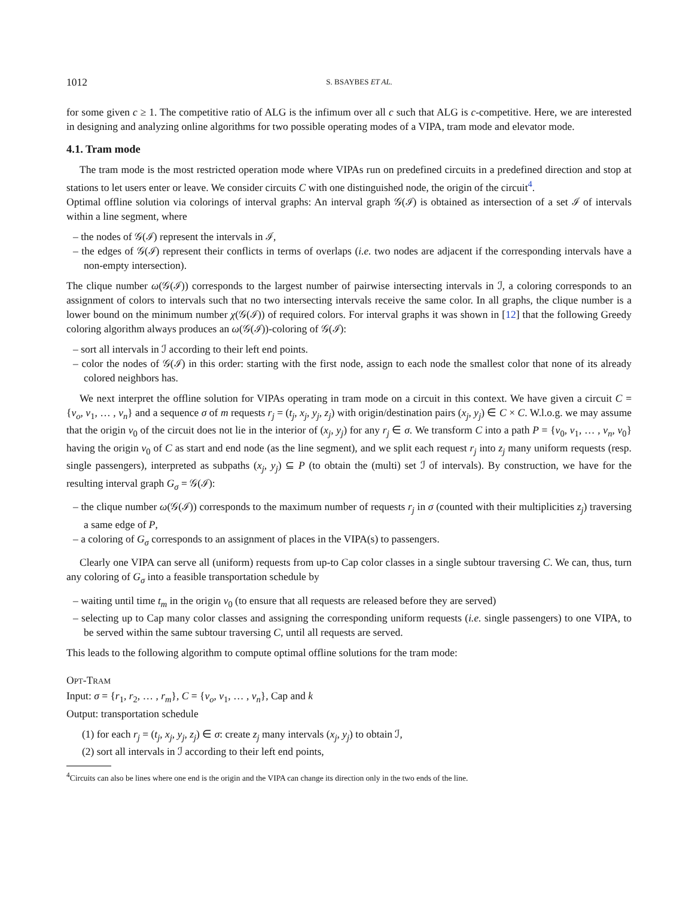1012 S. BSAYBES ET AL.
for some given c ≥ 1. The competitive ratio of ALG is the infimum over all c such that ALG is c-competitive. Here, we are interested in designing and analyzing online algorithms for two possible operating modes of a VIPA, tram mode and elevator mode.
4.1. Tram mode
The tram mode is the most restricted operation mode where VIPAs run on predefined circuits in a predefined direction and stop at stations to let users enter or leave. We consider circuits C with one distinguished node, the origin of the circuit<sup>4</sup>.
Optimal offline solution via colorings of interval graphs: An interval graph 𝒢(ℐ) is obtained as intersection of a set ℐ of intervals within a line segment, where
– the nodes of 𝒢(ℐ) represent the intervals in ℐ,
– the edges of 𝒢(ℐ) represent their conflicts in terms of overlaps (i.e. two nodes are adjacent if the corresponding intervals have a non-empty intersection).
The clique number ω(𝒢(ℐ)) corresponds to the largest number of pairwise intersecting intervals in ℐ, a coloring corresponds to an assignment of colors to intervals such that no two intersecting intervals receive the same color. In all graphs, the clique number is a lower bound on the minimum number χ(𝒢(ℐ)) of required colors. For interval graphs it was shown in [12] that the following Greedy coloring algorithm always produces an ω(𝒢(ℐ))-coloring of 𝒢(ℐ):
– sort all intervals in ℐ according to their left end points.
– color the nodes of 𝒢(ℐ) in this order: starting with the first node, assign to each node the smallest color that none of its already colored neighbors has.
We next interpret the offline solution for VIPAs operating in tram mode on a circuit in this context. We have given a circuit C = {v<sub>o</sub>, v<sub>1</sub>, … , v<sub>n</sub>} and a sequence σ of m requests r<sub>j</sub> = (t<sub>j</sub>, x<sub>j</sub>, y<sub>j</sub>, z<sub>j</sub>) with origin/destination pairs (x<sub>j</sub>, y<sub>j</sub>) ∈ C × C. W.l.o.g. we may assume that the origin v<sub>0</sub> of the circuit does not lie in the interior of (x<sub>j</sub>, y<sub>j</sub>) for any r<sub>j</sub> ∈ σ. We transform C into a path P = {v<sub>0</sub>, v<sub>1</sub>, … , v<sub>n</sub>, v<sub>0</sub>} having the origin v<sub>0</sub> of C as start and end node (as the line segment), and we split each request r<sub>j</sub> into z<sub>j</sub> many uniform requests (resp. single passengers), interpreted as subpaths (x<sub>j</sub>, y<sub>j</sub>) ⊆ P (to obtain the (multi) set ℐ of intervals). By construction, we have for the resulting interval graph G<sub>σ</sub> = 𝒢(ℐ):
– the clique number ω(𝒢(ℐ)) corresponds to the maximum number of requests r<sub>j</sub> in σ (counted with their multiplicities z<sub>j</sub>) traversing a same edge of P,
– a coloring of G<sub>σ</sub> corresponds to an assignment of places in the VIPA(s) to passengers.
Clearly one VIPA can serve all (uniform) requests from up-to Cap color classes in a single subtour traversing C. We can, thus, turn any coloring of G<sub>σ</sub> into a feasible transportation schedule by
– waiting until time t<sub>m</sub> in the origin v<sub>0</sub> (to ensure that all requests are released before they are served)
– selecting up to Cap many color classes and assigning the corresponding uniform requests (i.e. single passengers) to one VIPA, to be served within the same subtour traversing C, until all requests are served.
This leads to the following algorithm to compute optimal offline solutions for the tram mode:
OPT-TRAM
Input: σ = {r<sub>1</sub>, r<sub>2</sub>, … , r<sub>m</sub>}, C = {v<sub>o</sub>, v<sub>1</sub>, … , v<sub>n</sub>}, Cap and k
Output: transportation schedule
(1) for each r<sub>j</sub> = (t<sub>j</sub>, x<sub>j</sub>, y<sub>j</sub>, z<sub>j</sub>) ∈ σ: create z<sub>j</sub> many intervals (x<sub>j</sub>, y<sub>j</sub>) to obtain ℐ,
(2) sort all intervals in ℐ according to their left end points,
<sup>4</sup> Circuits can also be lines where one end is the origin and the VIPA can change its direction only in the two ends of the line.